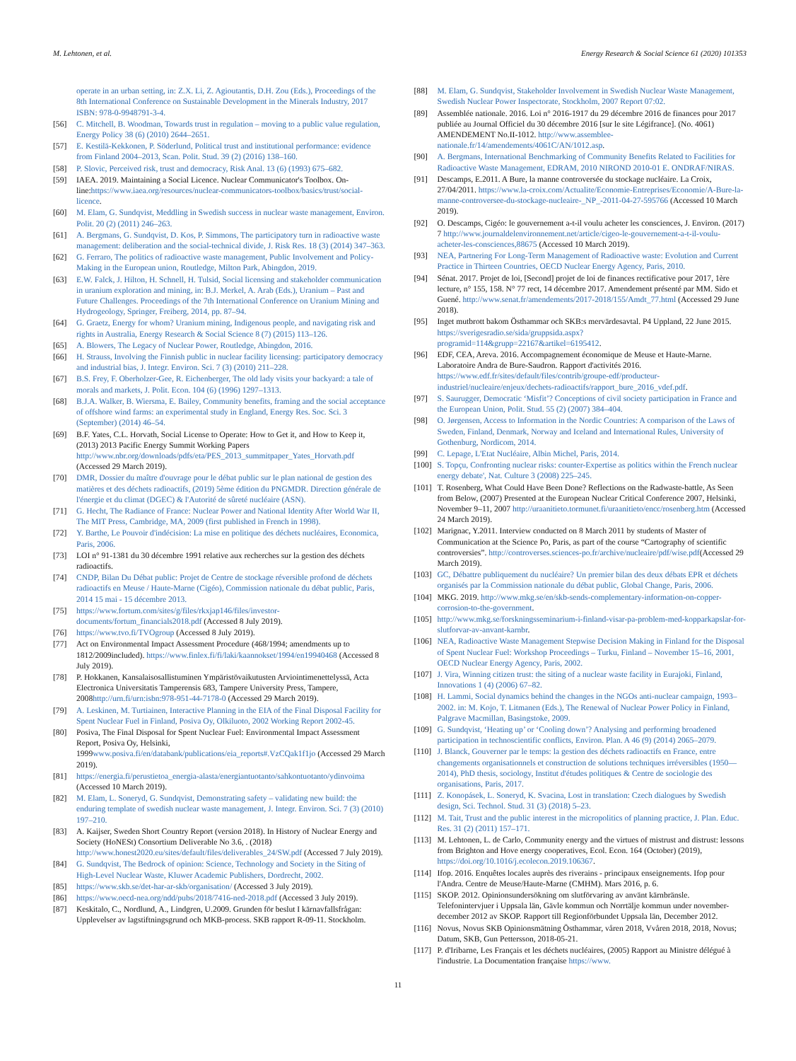M. Lehtonen, et al. Energy Research & Social Science 61 (2020) 101353
operate in an urban setting, in: Z.X. Li, Z. Agioutantis, D.H. Zou (Eds.), Proceedings of the 8th International Conference on Sustainable Development in the Minerals Industry, 2017 ISBN: 978-0-9948791-3-4.
[56] C. Mitchell, B. Woodman, Towards trust in regulation – moving to a public value regulation, Energy Policy 38 (6) (2010) 2644–2651.
[57] E. Kestilä-Kekkonen, P. Söderlund, Political trust and institutional performance: evidence from Finland 2004–2013, Scan. Polit. Stud. 39 (2) (2016) 138–160.
[58] P. Slovic, Perceived risk, trust and democracy, Risk Anal. 13 (6) (1993) 675–682.
[59] IAEA. 2019. Maintaining a Social Licence. Nuclear Communicator's Toolbox. On-line:https://www.iaea.org/resources/nuclear-communicators-toolbox/basics/trust/social-licence.
[60] M. Elam, G. Sundqvist, Meddling in Swedish success in nuclear waste management, Environ. Polit. 20 (2) (2011) 246–263.
[61] A. Bergmans, G. Sundqvist, D. Kos, P. Simmons, The participatory turn in radioactive waste management: deliberation and the social-technical divide, J. Risk Res. 18 (3) (2014) 347–363.
[62] G. Ferraro, The politics of radioactive waste management, Public Involvement and Policy-Making in the European union, Routledge, Milton Park, Abingdon, 2019.
[63] E.W. Falck, J. Hilton, H. Schnell, H. Tulsid, Social licensing and stakeholder communication in uranium exploration and mining, in: B.J. Merkel, A. Arab (Eds.), Uranium – Past and Future Challenges. Proceedings of the 7th International Conference on Uranium Mining and Hydrogeology, Springer, Freiberg, 2014, pp. 87–94.
[64] G. Graetz, Energy for whom? Uranium mining, Indigenous people, and navigating risk and rights in Australia, Energy Research & Social Science 8 (7) (2015) 113–126.
[65] A. Blowers, The Legacy of Nuclear Power, Routledge, Abingdon, 2016.
[66] H. Strauss, Involving the Finnish public in nuclear facility licensing: participatory democracy and industrial bias, J. Integr. Environ. Sci. 7 (3) (2010) 211–228.
[67] B.S. Frey, F. Oberholzer-Gee, R. Eichenberger, The old lady visits your backyard: a tale of morals and markets, J. Polit. Econ. 104 (6) (1996) 1297–1313.
[68] B.J.A. Walker, B. Wiersma, E. Bailey, Community benefits, framing and the social acceptance of offshore wind farms: an experimental study in England, Energy Res. Soc. Sci. 3 (September) (2014) 46–54.
[69] B.F. Yates, C.L. Horvath, Social License to Operate: How to Get it, and How to Keep it, (2013) 2013 Pacific Energy Summit Working Papers http://www.nbr.org/downloads/pdfs/eta/PES_2013_summitpaper_Yates_Horvath.pdf (Accessed 29 March 2019).
[70] DMR, Dossier du maître d'ouvrage pour le débat public sur le plan national de gestion des matières et des déchets radioactifs, (2019) 5ème édition du PNGMDR. Direction générale de l'énergie et du climat (DGEC) & l'Autorité de sûreté nucléaire (ASN).
[71] G. Hecht, The Radiance of France: Nuclear Power and National Identity After World War II, The MIT Press, Cambridge, MA, 2009 (first published in French in 1998).
[72] Y. Barthe, Le Pouvoir d'indécision: La mise en politique des déchets nucléaires, Economica, Paris, 2006.
[73] LOI n° 91-1381 du 30 décembre 1991 relative aux recherches sur la gestion des déchets radioactifs.
[74] CNDP, Bilan Du Débat public: Projet de Centre de stockage réversible profond de déchets radioactifs en Meuse / Haute-Marne (Cigéo), Commission nationale du débat public, Paris, 2014 15 mai - 15 décembre 2013.
[75] https://www.fortum.com/sites/g/files/rkxjap146/files/investor-documents/fortum_financials2018.pdf (Accessed 8 July 2019).
[76] https://www.tvo.fi/TVOgroup (Accessed 8 July 2019).
[77] Act on Environmental Impact Assessment Procedure (468/1994; amendments up to 1812/2009included). https://www.finlex.fi/fi/laki/kaannokset/1994/en19940468 (Accessed 8 July 2019).
[78] P. Hokkanen, Kansalaisosallistuminen Ympäristövaikutusten Arviointimenettelyssä, Acta Electronica Universitatis Tamperensis 683, Tampere University Press, Tampere, 2008http://urn.fi/urn:isbn:978-951-44-7178-0 (Accessed 29 March 2019).
[79] A. Leskinen, M. Turtiainen, Interactive Planning in the EIA of the Final Disposal Facility for Spent Nuclear Fuel in Finland, Posiva Oy, Olkiluoto, 2002 Working Report 2002-45.
[80] Posiva, The Final Disposal for Spent Nuclear Fuel: Environmental Impact Assessment Report, Posiva Oy, Helsinki, 1999www.posiva.fi/en/databank/publications/eia_reports#.VzCQak1f1jo (Accessed 29 March 2019).
[81] https://energia.fi/perustietoa_energia-alasta/energiantuotanto/sahkontuotanto/ydinvoima (Accessed 10 March 2019).
[82] M. Elam, L. Soneryd, G. Sundqvist, Demonstrating safety – validating new build: the enduring template of swedish nuclear waste management, J. Integr. Environ. Sci. 7 (3) (2010) 197–210.
[83] A. Kaijser, Sweden Short Country Report (version 2018). In History of Nuclear Energy and Society (HoNESt) Consortium Deliverable No 3.6, . (2018) http://www.honest2020.eu/sites/default/files/deliverables_24/SW.pdf (Accessed 7 July 2019).
[84] G. Sundqvist, The Bedrock of opinion: Science, Technology and Society in the Siting of High-Level Nuclear Waste, Kluwer Academic Publishers, Dordrecht, 2002.
[85] https://www.skb.se/det-har-ar-skb/organisation/ (Accessed 3 July 2019).
[86] https://www.oecd-nea.org/ndd/pubs/2018/7416-ned-2018.pdf (Accessed 3 July 2019).
[87] Keskitalo, C., Nordlund, A., Lindgren, U.2009. Grunden för beslut I kärnavfallsfrågan: Upplevelser av lagstiftningsgrund och MKB-process. SKB rapport R-09-11. Stockholm.
[88] M. Elam, G. Sundqvist, Stakeholder Involvement in Swedish Nuclear Waste Management, Swedish Nuclear Power Inspectorate, Stockholm, 2007 Report 07:02.
[89] Assemblée nationale. 2016. Loi n° 2016-1917 du 29 décembre 2016 de finances pour 2017 publiée au Journal Officiel du 30 décembre 2016 [sur le site Légifrance]. (No. 4061) AMENDEMENT No.II-1012. http://www.assemblee-nationale.fr/14/amendements/4061C/AN/1012.asp.
[90] A. Bergmans, International Benchmarking of Community Benefits Related to Facilities for Radioactive Waste Management, EDRAM, 2010 NIROND 2010-01 E. ONDRAF/NIRAS.
[91] Descamps, E.2011. A Bure, la manne controversée du stockage nucléaire. La Croix, 27/04/2011. https://www.la-croix.com/Actualite/Economie-Entreprises/Economie/A-Bure-la-manne-controversee-du-stockage-nucleaire-_NP_-2011-04-27-595766 (Accessed 10 March 2019).
[92] O. Descamps, Cigéo: le gouvernement a-t-il voulu acheter les consciences, J. Environ. (2017) 7 http://www.journaldelenvironnement.net/article/cigeo-le-gouvernement-a-t-il-voulu-acheter-les-consciences,88675 (Accessed 10 March 2019).
[93] NEA, Partnering For Long-Term Management of Radioactive waste: Evolution and Current Practice in Thirteen Countries, OECD Nuclear Energy Agency, Paris, 2010.
[94] Sénat. 2017. Projet de loi, [Second] projet de loi de finances rectificative pour 2017, 1ère lecture, n° 155, 158. N° 77 rect, 14 décembre 2017. Amendement présenté par MM. Sido et Guené. http://www.senat.fr/amendements/2017-2018/155/Amdt_77.html (Accessed 29 June 2018).
[95] Inget mutbrott bakom Östhammar och SKB:s mervärdesavtal. P4 Uppland, 22 June 2015. https://sverigesradio.se/sida/gruppsida.aspx?programid=114&grupp=22167&artikel=6195412.
[96] EDF, CEA, Areva. 2016. Accompagnement économique de Meuse et Haute-Marne. Laboratoire Andra de Bure-Saudron. Rapport d'activités 2016. https://www.edf.fr/sites/default/files/contrib/groupe-edf/producteur-industriel/nucleaire/enjeux/dechets-radioactifs/rapport_bure_2016_vdef.pdf.
[97] S. Saurugger, Democratic ‘Misfit’? Conceptions of civil society participation in France and the European Union, Polit. Stud. 55 (2) (2007) 384–404.
[98] O. Jørgensen, Access to Information in the Nordic Countries: A comparison of the Laws of Sweden, Finland, Denmark, Norway and Iceland and International Rules, University of Gothenburg, Nordicom, 2014.
[99] C. Lepage, L'Etat Nucléaire, Albin Michel, Paris, 2014.
[100] S. Topçu, Confronting nuclear risks: counter-Expertise as politics within the French nuclear energy debate', Nat. Culture 3 (2008) 225–245.
[101] T. Rosenberg, What Could Have Been Done? Reflections on the Radwaste-battle, As Seen from Below, (2007) Presented at the European Nuclear Critical Conference 2007, Helsinki, November 9–11, 2007 http://uraanitieto.tormunet.fi/uraanitieto/encc/rosenberg.htm (Accessed 24 March 2019).
[102] Marignac, Y.2011. Interview conducted on 8 March 2011 by students of Master of Communication at the Science Po, Paris, as part of the course “Cartography of scientific controversies”. http://controverses.sciences-po.fr/archive/nucleaire/pdf/wise.pdf(Accessed 29 March 2019).
[103] GC, Débattre publiquement du nucléaire? Un premier bilan des deux débats EPR et déchets organisés par la Commission nationale du débat public, Global Change, Paris, 2006.
[104] MKG. 2019. http://www.mkg.se/en/skb-sends-complementary-information-on-copper-corrosion-to-the-government.
[105] http://www.mkg.se/forskningsseminarium-i-finland-visar-pa-problem-med-kopparkapslar-for-slutforvar-av-anvant-karnbr.
[106] NEA, Radioactive Waste Management Stepwise Decision Making in Finland for the Disposal of Spent Nuclear Fuel: Workshop Proceedings – Turku, Finland – November 15–16, 2001, OECD Nuclear Energy Agency, Paris, 2002.
[107] J. Vira, Winning citizen trust: the siting of a nuclear waste facility in Eurajoki, Finland, Innovations 1 (4) (2006) 67–82.
[108] H. Lammi, Social dynamics behind the changes in the NGOs anti-nuclear campaign, 1993–2002. in: M. Kojo, T. Litmanen (Eds.), The Renewal of Nuclear Power Policy in Finland, Palgrave Macmillan, Basingstoke, 2009.
[109] G. Sundqvist, ‘Heating up’ or ‘Cooling down’? Analysing and performing broadened participation in technoscientific conflicts, Environ. Plan. A 46 (9) (2014) 2065–2079.
[110] J. Blanck, Gouverner par le temps: la gestion des déchets radioactifs en France, entre changements organisationnels et construction de solutions techniques irréversibles (1950—2014), PhD thesis, sociology, Institut d'études politiques & Centre de sociologie des organisations, Paris, 2017.
[111] Z. Konopásek, L. Soneryd, K. Svacina, Lost in translation: Czech dialogues by Swedish design, Sci. Technol. Stud. 31 (3) (2018) 5–23.
[112] M. Tait, Trust and the public interest in the micropolitics of planning practice, J. Plan. Educ. Res. 31 (2) (2011) 157–171.
[113] M. Lehtonen, L. de Carlo, Community energy and the virtues of mistrust and distrust: lessons from Brighton and Hove energy cooperatives, Ecol. Econ. 164 (October) (2019), https://doi.org/10.1016/j.ecolecon.2019.106367.
[114] Ifop. 2016. Enquêtes locales auprès des riverains - principaux enseignements. Ifop pour l'Andra. Centre de Meuse/Haute-Marne (CMHM). Mars 2016, p. 6.
[115] SKOP. 2012. Opinionsundersökning om slutförvaring av använt kärnbränsle. Telefonintervjuer i Uppsala län, Gävle kommun och Norrtälje kommun under november-december 2012 av SKOP. Rapport till Regionförbundet Uppsala län, December 2012.
[116] Novus, Novus SKB Opinionsmätning Östhammar, våren 2018, Vvåren 2018, 2018, Novus; Datum, SKB, Gun Pettersson, 2018-05-21.
[117] P. d'Iribarne, Les Français et les déchets nucléaires, (2005) Rapport au Ministre délégué à l'industrie. La Documentation française https://www.
11